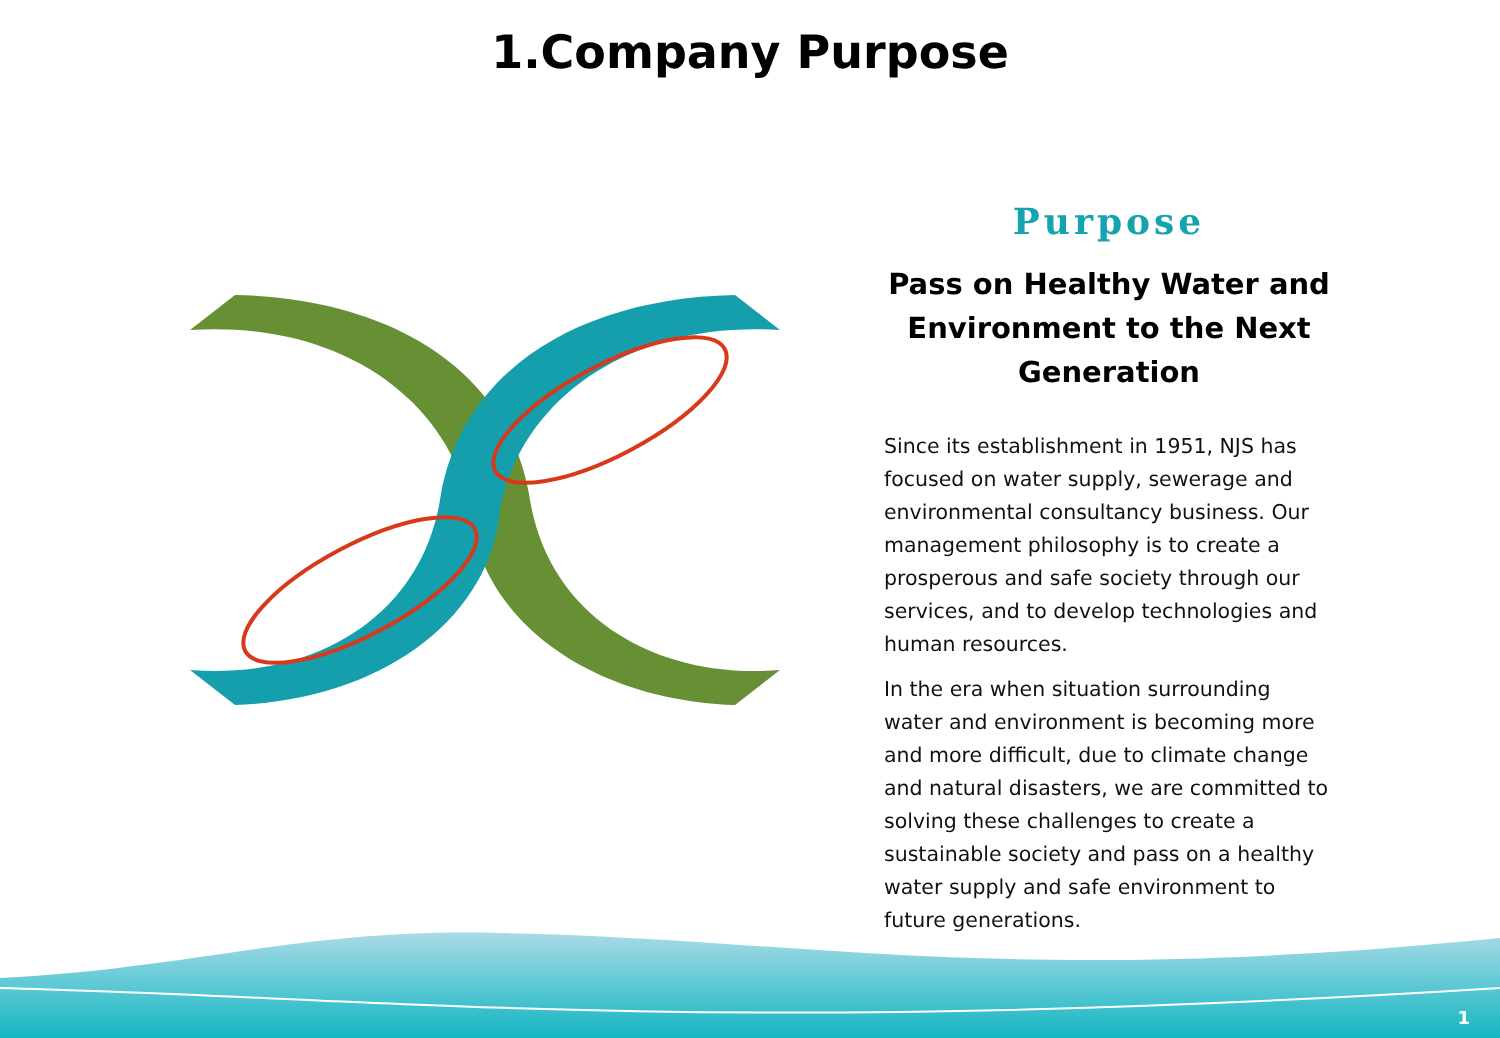1.Company Purpose
Purpose
Pass on Healthy Water and Environment to the Next Generation
Since its establishment in 1951, NJS has focused on water supply, sewerage and environmental consultancy business. Our management philosophy is to create a prosperous and safe society through our services, and to develop technologies and human resources.
In the era when situation surrounding water and environment is becoming more and more difficult, due to climate change and natural disasters, we are committed to solving these challenges to create a sustainable society and pass on a healthy water supply and safe environment to future generations.
1